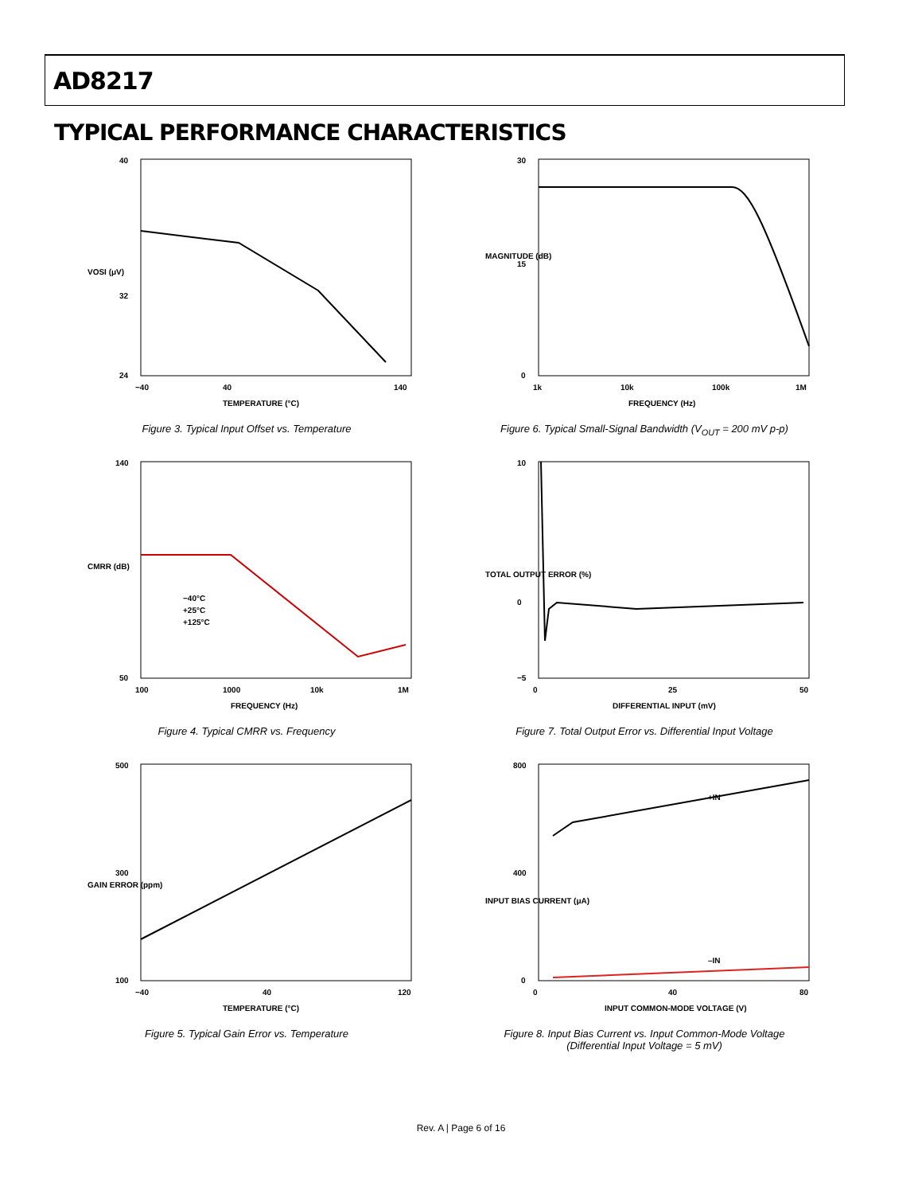AD8217
TYPICAL PERFORMANCE CHARACTERISTICS
40
32
24
−40
40
140
TEMPERATURE (°C)
VOSI (μV)
Figure 3. Typical Input Offset vs. Temperature
30
15
0
1k
10k
100k
1M
FREQUENCY (Hz)
MAGNITUDE (dB)
Figure 6. Typical Small-Signal Bandwidth (V<sub>OUT</sub> = 200 mV p-p)
−40°C
+25°C
+125°C
140
50
100
1000
10k
1M
FREQUENCY (Hz)
CMRR (dB)
Figure 4. Typical CMRR vs. Frequency
10
0
−5
0
25
50
DIFFERENTIAL INPUT (mV)
TOTAL OUTPUT ERROR (%)
Figure 7. Total Output Error vs. Differential Input Voltage
500
300
100
−40
40
120
TEMPERATURE (°C)
GAIN ERROR (ppm)
Figure 5. Typical Gain Error vs. Temperature
+IN
–IN
800
400
0
0
40
80
INPUT COMMON-MODE VOLTAGE (V)
INPUT BIAS CURRENT (μA)
Figure 8. Input Bias Current vs. Input Common-Mode Voltage
(Differential Input Voltage = 5 mV)
Rev. A | Page 6 of 16